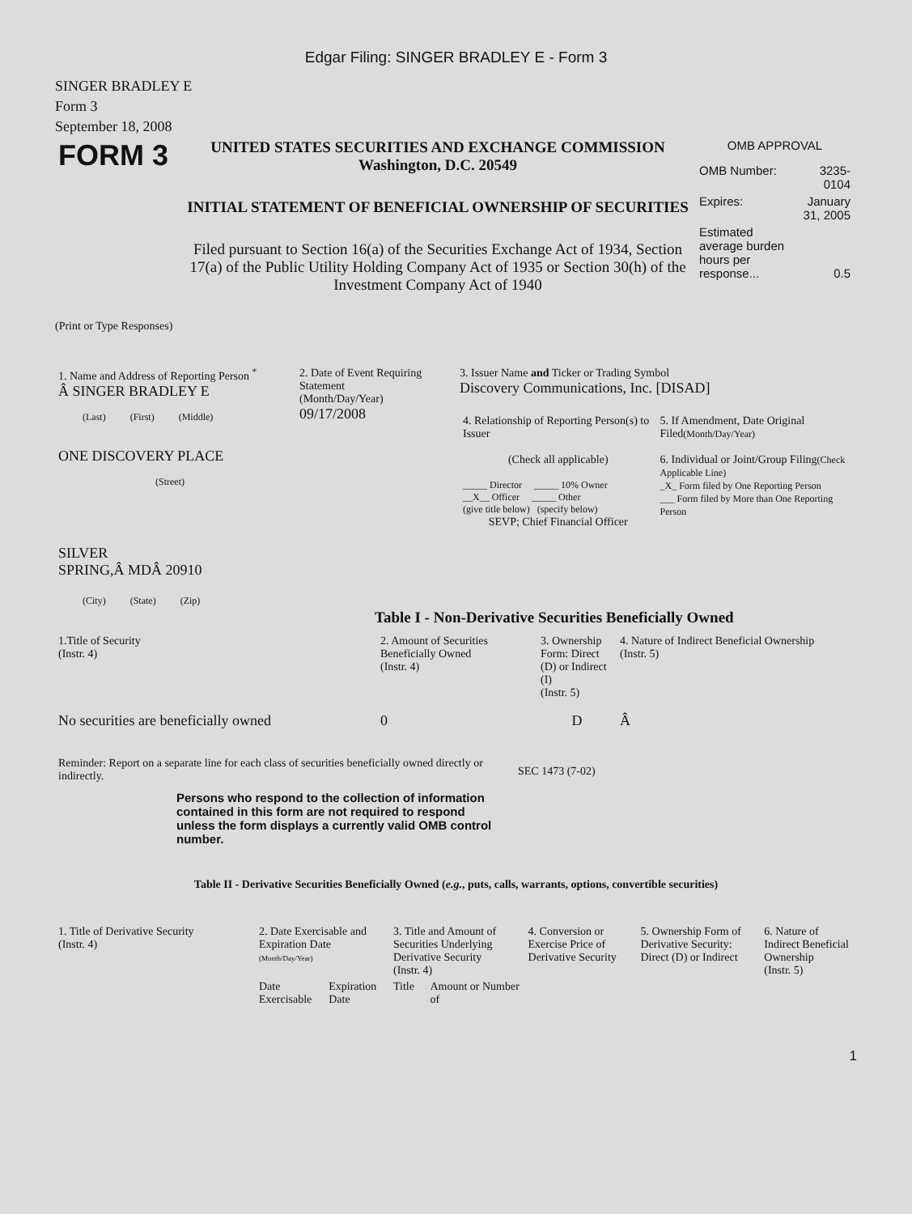Edgar Filing: SINGER BRADLEY E - Form 3
SINGER BRADLEY E
Form 3
September 18, 2008
| FORM 3 | UNITED STATES SECURITIES AND EXCHANGE COMMISSION Washington, D.C. 20549 INITIAL STATEMENT OF BENEFICIAL OWNERSHIP OF SECURITIES Filed pursuant to Section 16(a) of the Securities Exchange Act of 1934, Section 17(a) of the Public Utility Holding Company Act of 1935 or Section 30(h) of the Investment Company Act of 1940 | OMB APPROVAL / OMB Number: / 3235-0104 / / Expires: / January 31, 2005 / / Estimated average burden hours per response... / 0.5 / |
(Print or Type Responses)
| 1. Name and Address of Reporting Person <sup>*</sup> Â SINGER BRADLEY E (Last) (First) (Middle) ONE DISCOVERY PLACE (Street) SILVER SPRING,Â MDÂ 20910 (City) (State) (Zip) | 2. Date of Event Requiring Statement (Month/Day/Year) 09/17/2008 | 3. Issuer Name and Ticker or Trading Symbol Discovery Communications, Inc. [DISAD] / 4. Relationship of Reporting Person(s) to Issuer (Check all applicable) _____ Director _____ 10% Owner __X__ Officer _____ Other (give title below) (specify below) SEVP; Chief Financial Officer / 5. If Amendment, Date Original Filed (Month/Day/Year) 6. Individual or Joint/Group Filing (Check Applicable Line) _X_ Form filed by One Reporting Person ___ Form filed by More than One Reporting Person / |
Table I - Non-Derivative Securities Beneficially Owned
| 1.Title of Security (Instr. 4) | 2. Amount of Securities Beneficially Owned (Instr. 4) | 3. Ownership Form: Direct (D) or Indirect (I) (Instr. 5) | 4. Nature of Indirect Beneficial Ownership (Instr. 5) |
| --- | --- | --- | --- |
| No securities are beneficially owned | 0 | D | Â |
| Reminder: Report on a separate line for each class of securities beneficially owned directly or indirectly. | SEC 1473 (7-02) |
Persons who respond to the collection of information contained in this form are not required to respond unless the form displays a currently valid OMB control number.
Table II - Derivative Securities Beneficially Owned (e.g., puts, calls, warrants, options, convertible securities)
| 1. Title of Derivative Security (Instr. 4) | 2. Date Exercisable and Expiration Date (Month/Day/Year) | | 3. Title and Amount of Securities Underlying Derivative Security (Instr. 4) | | 4. Conversion or Exercise Price of Derivative Security | 5. Ownership Form of Derivative Security: Direct (D) or Indirect | 6. Nature of Indirect Beneficial Ownership (Instr. 5) |
| --- | --- | --- | --- | --- | --- | --- | --- |
| | Date Exercisable | Expiration Date | Title | Amount or Number of | | | |
1